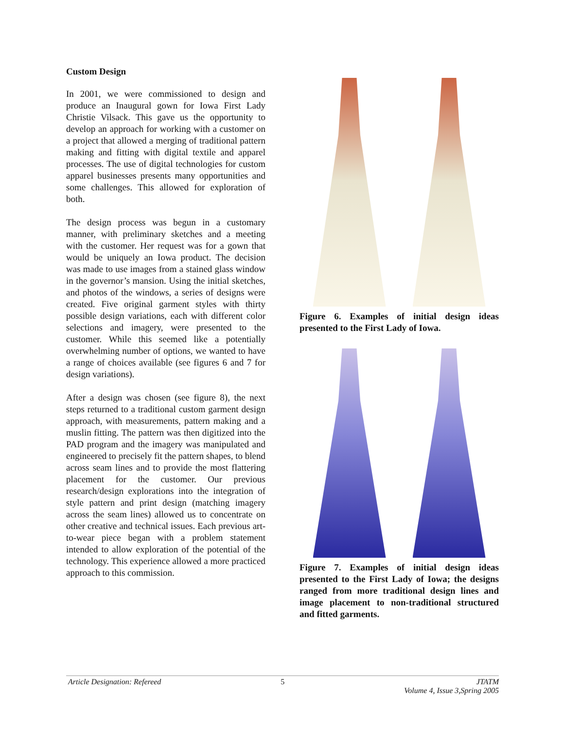Custom Design
In 2001, we were commissioned to design and produce an Inaugural gown for Iowa First Lady Christie Vilsack. This gave us the opportunity to develop an approach for working with a customer on a project that allowed a merging of traditional pattern making and fitting with digital textile and apparel processes. The use of digital technologies for custom apparel businesses presents many opportunities and some challenges. This allowed for exploration of both.
The design process was begun in a customary manner, with preliminary sketches and a meeting with the customer. Her request was for a gown that would be uniquely an Iowa product. The decision was made to use images from a stained glass window in the governor’s mansion. Using the initial sketches, and photos of the windows, a series of designs were created. Five original garment styles with thirty possible design variations, each with different color selections and imagery, were presented to the customer. While this seemed like a potentially overwhelming number of options, we wanted to have a range of choices available (see figures 6 and 7 for design variations).
After a design was chosen (see figure 8), the next steps returned to a traditional custom garment design approach, with measurements, pattern making and a muslin fitting. The pattern was then digitized into the PAD program and the imagery was manipulated and engineered to precisely fit the pattern shapes, to blend across seam lines and to provide the most flattering placement for the customer. Our previous research/design explorations into the integration of style pattern and print design (matching imagery across the seam lines) allowed us to concentrate on other creative and technical issues. Each previous art-to-wear piece began with a problem statement intended to allow exploration of the potential of the technology. This experience allowed a more practiced approach to this commission.
Figure 6. Examples of initial design ideas presented to the First Lady of Iowa.
Figure 7. Examples of initial design ideas presented to the First Lady of Iowa; the designs ranged from more traditional design lines and image placement to non-traditional structured and fitted garments.
Article Designation: Refereed 5 JTATM
Volume 4, Issue 3,Spring 2005